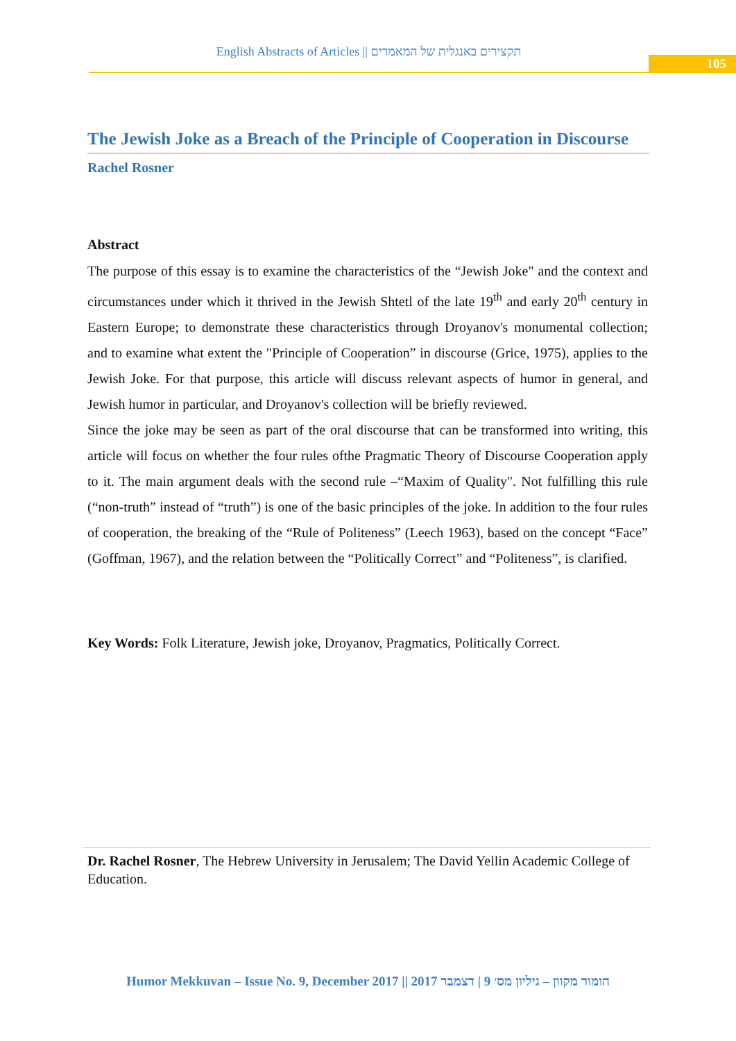English Abstracts of Articles || תקצירים באנגלית של המאמרים
105
The Jewish Joke as a Breach of the Principle of Cooperation in Discourse
Rachel Rosner
Abstract
The purpose of this essay is to examine the characteristics of the “Jewish Joke" and the context and circumstances under which it thrived in the Jewish Shtetl of the late 19<sup>th</sup> and early 20<sup>th</sup> century in Eastern Europe; to demonstrate these characteristics through Droyanov's monumental collection; and to examine what extent the "Principle of Cooperation” in discourse (Grice, 1975), applies to the Jewish Joke. For that purpose, this article will discuss relevant aspects of humor in general, and Jewish humor in particular, and Droyanov's collection will be briefly reviewed.
Since the joke may be seen as part of the oral discourse that can be transformed into writing, this article will focus on whether the four rules ofthe Pragmatic Theory of Discourse Cooperation apply to it. The main argument deals with the second rule –“Maxim of Quality". Not fulfilling this rule (“non-truth” instead of “truth”) is one of the basic principles of the joke. In addition to the four rules of cooperation, the breaking of the “Rule of Politeness” (Leech 1963), based on the concept “Face” (Goffman, 1967), and the relation between the “Politically Correct” and “Politeness”, is clarified.
Key Words: Folk Literature, Jewish joke, Droyanov, Pragmatics, Politically Correct.
Dr. Rachel Rosner, The Hebrew University in Jerusalem; The David Yellin Academic College of Education.
Humor Mekkuvan – Issue No. 9, December 2017 || הומור מקוון – גיליון מס׳ 9 | דצמבר 2017